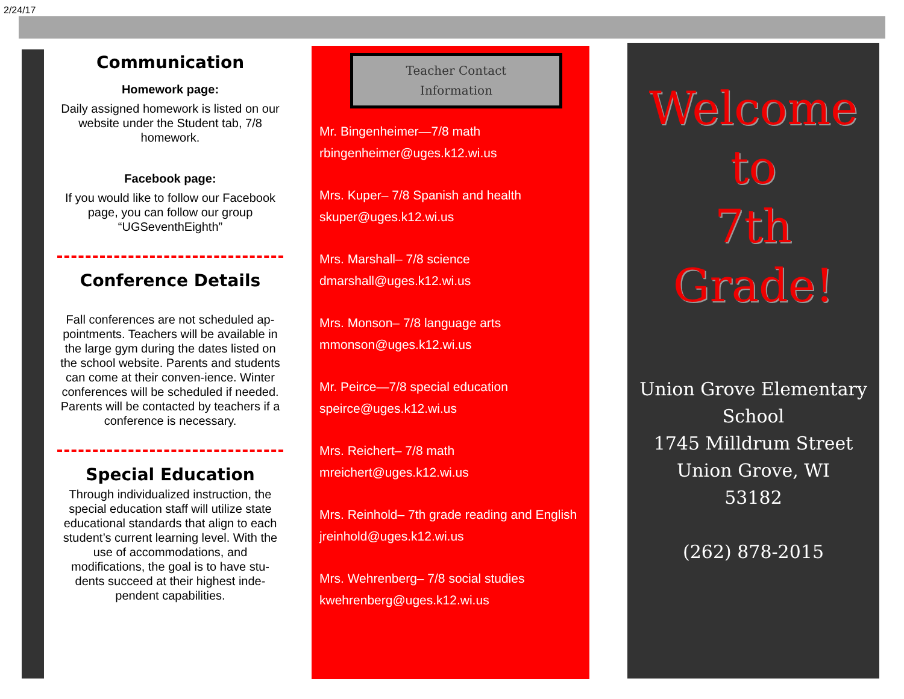2/24/17
Communication
Homework page:
Daily assigned homework is listed on our website under the Student tab, 7/8 homework.
Facebook page:
If you would like to follow our Facebook page, you can follow our group “UGSeventhEighth”
Conference Details
Fall conferences are not scheduled ap-pointments. Teachers will be available in the large gym during the dates listed on the school website. Parents and students can come at their conven-ience. Winter conferences will be scheduled if needed. Parents will be contacted by teachers if a conference is necessary.
Special Education
Through individualized instruction, the special education staff will utilize state educational standards that align to each student’s current learning level. With the use of accommodations, and modifications, the goal is to have stu-dents succeed at their highest inde-pendent capabilities.
Teacher Contact
Information
Mr. Bingenheimer—7/8 math
rbingenheimer@uges.k12.wi.us
Mrs. Kuper– 7/8 Spanish and health
skuper@uges.k12.wi.us
Mrs. Marshall– 7/8 science
dmarshall@uges.k12.wi.us
Mrs. Monson– 7/8 language arts
mmonson@uges.k12.wi.us
Mr. Peirce—7/8 special education
speirce@uges.k12.wi.us
Mrs. Reichert– 7/8 math
mreichert@uges.k12.wi.us
Mrs. Reinhold– 7th grade reading and English
jreinhold@uges.k12.wi.us
Mrs. Wehrenberg– 7/8 social studies
kwehrenberg@uges.k12.wi.us
Welcome
to
7th Grade!
Union Grove Elementary School
1745 Milldrum Street
Union Grove, WI
53182
(262) 878-2015